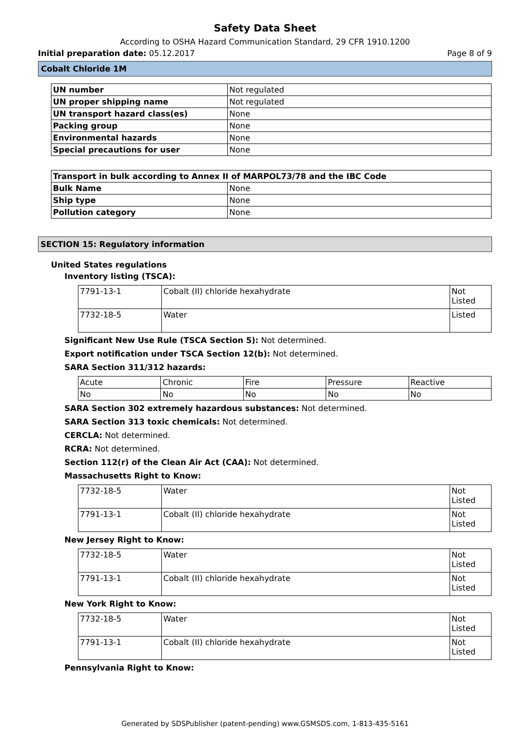Safety Data Sheet
According to OSHA Hazard Communication Standard, 29 CFR 1910.1200
Initial preparation date: 05.12.2017 Page 8 of 9
Cobalt Chloride 1M
| UN number | Not regulated |
| UN proper shipping name | Not regulated |
| UN transport hazard class(es) | None |
| Packing group | None |
| Environmental hazards | None |
| Special precautions for user | None |
| Transport in bulk according to Annex II of MARPOL73/78 and the IBC Code | |
| Bulk Name | None |
| Ship type | None |
| Pollution category | None |
SECTION 15: Regulatory information
United States regulations
Inventory listing (TSCA):
| 7791-13-1 | Cobalt (II) chloride hexahydrate | Not Listed |
| 7732-18-5 | Water | Listed |
Significant New Use Rule (TSCA Section 5): Not determined.
Export notification under TSCA Section 12(b): Not determined.
SARA Section 311/312 hazards:
| Acute | Chronic | Fire | Pressure | Reactive |
| No | No | No | No | No |
SARA Section 302 extremely hazardous substances: Not determined.
SARA Section 313 toxic chemicals: Not determined.
CERCLA: Not determined.
RCRA: Not determined.
Section 112(r) of the Clean Air Act (CAA): Not determined.
Massachusetts Right to Know:
| 7732-18-5 | Water | Not Listed |
| 7791-13-1 | Cobalt (II) chloride hexahydrate | Not Listed |
New Jersey Right to Know:
| 7732-18-5 | Water | Not Listed |
| 7791-13-1 | Cobalt (II) chloride hexahydrate | Not Listed |
New York Right to Know:
| 7732-18-5 | Water | Not Listed |
| 7791-13-1 | Cobalt (II) chloride hexahydrate | Not Listed |
Pennsylvania Right to Know:
Generated by SDSPublisher (patent-pending) www.GSMSDS.com, 1-813-435-5161